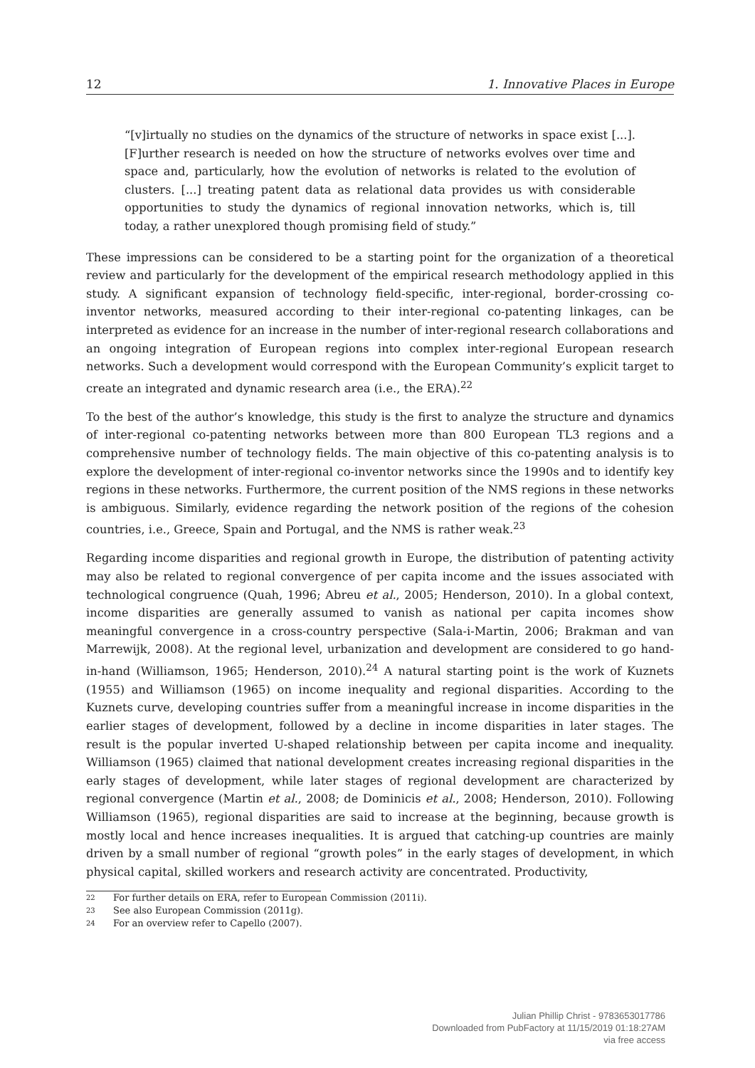12 1. Innovative Places in Europe
“[v]irtually no studies on the dynamics of the structure of networks in space exist [...]. [F]urther research is needed on how the structure of networks evolves over time and space and, particularly, how the evolution of networks is related to the evolution of clusters. [...] treating patent data as relational data provides us with considerable opportunities to study the dynamics of regional innovation networks, which is, till today, a rather unexplored though promising field of study.”
These impressions can be considered to be a starting point for the organization of a theoretical review and particularly for the development of the empirical research methodology applied in this study. A significant expansion of technology field-specific, inter-regional, border-crossing co-inventor networks, measured according to their inter-regional co-patenting linkages, can be interpreted as evidence for an increase in the number of inter-regional research collaborations and an ongoing integration of European regions into complex inter-regional European research networks. Such a development would correspond with the European Community’s explicit target to create an integrated and dynamic research area (i.e., the ERA).<sup>22</sup>
To the best of the author’s knowledge, this study is the first to analyze the structure and dynamics of inter-regional co-patenting networks between more than 800 European TL3 regions and a comprehensive number of technology fields. The main objective of this co-patenting analysis is to explore the development of inter-regional co-inventor networks since the 1990s and to identify key regions in these networks. Furthermore, the current position of the NMS regions in these networks is ambiguous. Similarly, evidence regarding the network position of the regions of the cohesion countries, i.e., Greece, Spain and Portugal, and the NMS is rather weak.<sup>23</sup>
Regarding income disparities and regional growth in Europe, the distribution of patenting activity may also be related to regional convergence of per capita income and the issues associated with technological congruence (Quah, 1996; Abreu et al., 2005; Henderson, 2010). In a global context, income disparities are generally assumed to vanish as national per capita incomes show meaningful convergence in a cross-country perspective (Sala-i-Martin, 2006; Brakman and van Marrewijk, 2008). At the regional level, urbanization and development are considered to go hand-in-hand (Williamson, 1965; Henderson, 2010).<sup>24</sup> A natural starting point is the work of Kuznets (1955) and Williamson (1965) on income inequality and regional disparities. According to the Kuznets curve, developing countries suffer from a meaningful increase in income disparities in the earlier stages of development, followed by a decline in income disparities in later stages. The result is the popular inverted U-shaped relationship between per capita income and inequality. Williamson (1965) claimed that national development creates increasing regional disparities in the early stages of development, while later stages of regional development are characterized by regional convergence (Martin et al., 2008; de Dominicis et al., 2008; Henderson, 2010). Following Williamson (1965), regional disparities are said to increase at the beginning, because growth is mostly local and hence increases inequalities. It is argued that catching-up countries are mainly driven by a small number of regional “growth poles” in the early stages of development, in which physical capital, skilled workers and research activity are concentrated. Productivity,
22 For further details on ERA, refer to European Commission (2011i).
23 See also European Commission (2011g).
24 For an overview refer to Capello (2007).
Julian Phillip Christ - 9783653017786
Downloaded from PubFactory at 11/15/2019 01:18:27AM
via free access